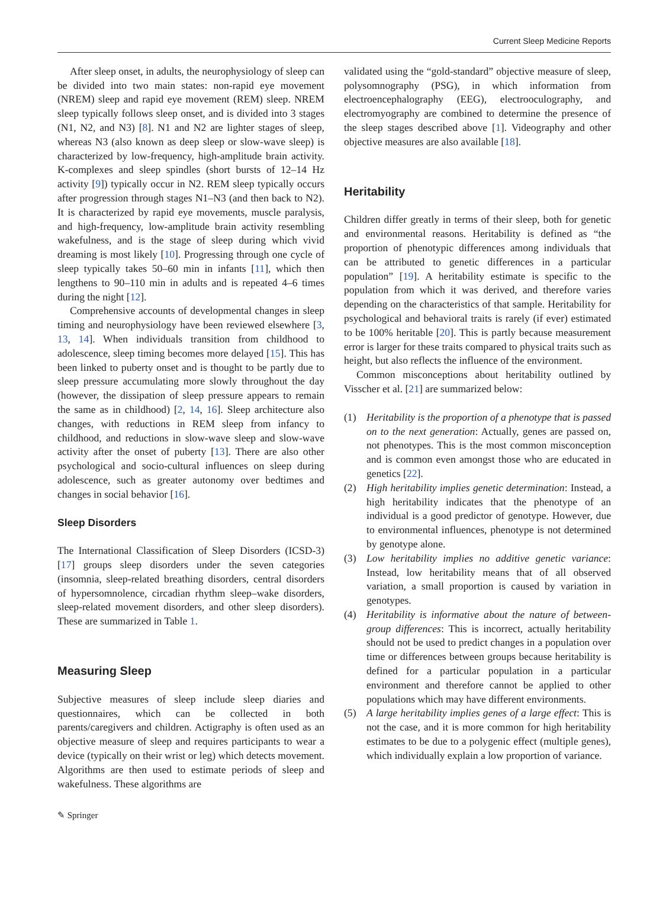Current Sleep Medicine Reports
After sleep onset, in adults, the neurophysiology of sleep can be divided into two main states: non-rapid eye movement (NREM) sleep and rapid eye movement (REM) sleep. NREM sleep typically follows sleep onset, and is divided into 3 stages (N1, N2, and N3) [8]. N1 and N2 are lighter stages of sleep, whereas N3 (also known as deep sleep or slow-wave sleep) is characterized by low-frequency, high-amplitude brain activity. K-complexes and sleep spindles (short bursts of 12–14 Hz activity [9]) typically occur in N2. REM sleep typically occurs after progression through stages N1–N3 (and then back to N2). It is characterized by rapid eye movements, muscle paralysis, and high-frequency, low-amplitude brain activity resembling wakefulness, and is the stage of sleep during which vivid dreaming is most likely [10]. Progressing through one cycle of sleep typically takes 50–60 min in infants [11], which then lengthens to 90–110 min in adults and is repeated 4–6 times during the night [12].
Comprehensive accounts of developmental changes in sleep timing and neurophysiology have been reviewed elsewhere [3, 13, 14]. When individuals transition from childhood to adolescence, sleep timing becomes more delayed [15]. This has been linked to puberty onset and is thought to be partly due to sleep pressure accumulating more slowly throughout the day (however, the dissipation of sleep pressure appears to remain the same as in childhood) [2, 14, 16]. Sleep architecture also changes, with reductions in REM sleep from infancy to childhood, and reductions in slow-wave sleep and slow-wave activity after the onset of puberty [13]. There are also other psychological and socio-cultural influences on sleep during adolescence, such as greater autonomy over bedtimes and changes in social behavior [16].
Sleep Disorders
The International Classification of Sleep Disorders (ICSD-3) [17] groups sleep disorders under the seven categories (insomnia, sleep-related breathing disorders, central disorders of hypersomnolence, circadian rhythm sleep–wake disorders, sleep-related movement disorders, and other sleep disorders). These are summarized in Table 1.
Measuring Sleep
Subjective measures of sleep include sleep diaries and questionnaires, which can be collected in both parents/caregivers and children. Actigraphy is often used as an objective measure of sleep and requires participants to wear a device (typically on their wrist or leg) which detects movement. Algorithms are then used to estimate periods of sleep and wakefulness. These algorithms are
validated using the “gold-standard” objective measure of sleep, polysomnography (PSG), in which information from electroencephalography (EEG), electrooculography, and electromyography are combined to determine the presence of the sleep stages described above [1]. Videography and other objective measures are also available [18].
Heritability
Children differ greatly in terms of their sleep, both for genetic and environmental reasons. Heritability is defined as “the proportion of phenotypic differences among individuals that can be attributed to genetic differences in a particular population” [19]. A heritability estimate is specific to the population from which it was derived, and therefore varies depending on the characteristics of that sample. Heritability for psychological and behavioral traits is rarely (if ever) estimated to be 100% heritable [20]. This is partly because measurement error is larger for these traits compared to physical traits such as height, but also reflects the influence of the environment.
Common misconceptions about heritability outlined by Visscher et al. [21] are summarized below:
(1) Heritability is the proportion of a phenotype that is passed on to the next generation: Actually, genes are passed on, not phenotypes. This is the most common misconception and is common even amongst those who are educated in genetics [22].
(2) High heritability implies genetic determination: Instead, a high heritability indicates that the phenotype of an individual is a good predictor of genotype. However, due to environmental influences, phenotype is not determined by genotype alone.
(3) Low heritability implies no additive genetic variance: Instead, low heritability means that of all observed variation, a small proportion is caused by variation in genotypes.
(4) Heritability is informative about the nature of between-group differences: This is incorrect, actually heritability should not be used to predict changes in a population over time or differences between groups because heritability is defined for a particular population in a particular environment and therefore cannot be applied to other populations which may have different environments.
(5) A large heritability implies genes of a large effect: This is not the case, and it is more common for high heritability estimates to be due to a polygenic effect (multiple genes), which individually explain a low proportion of variance.
✎ Springer